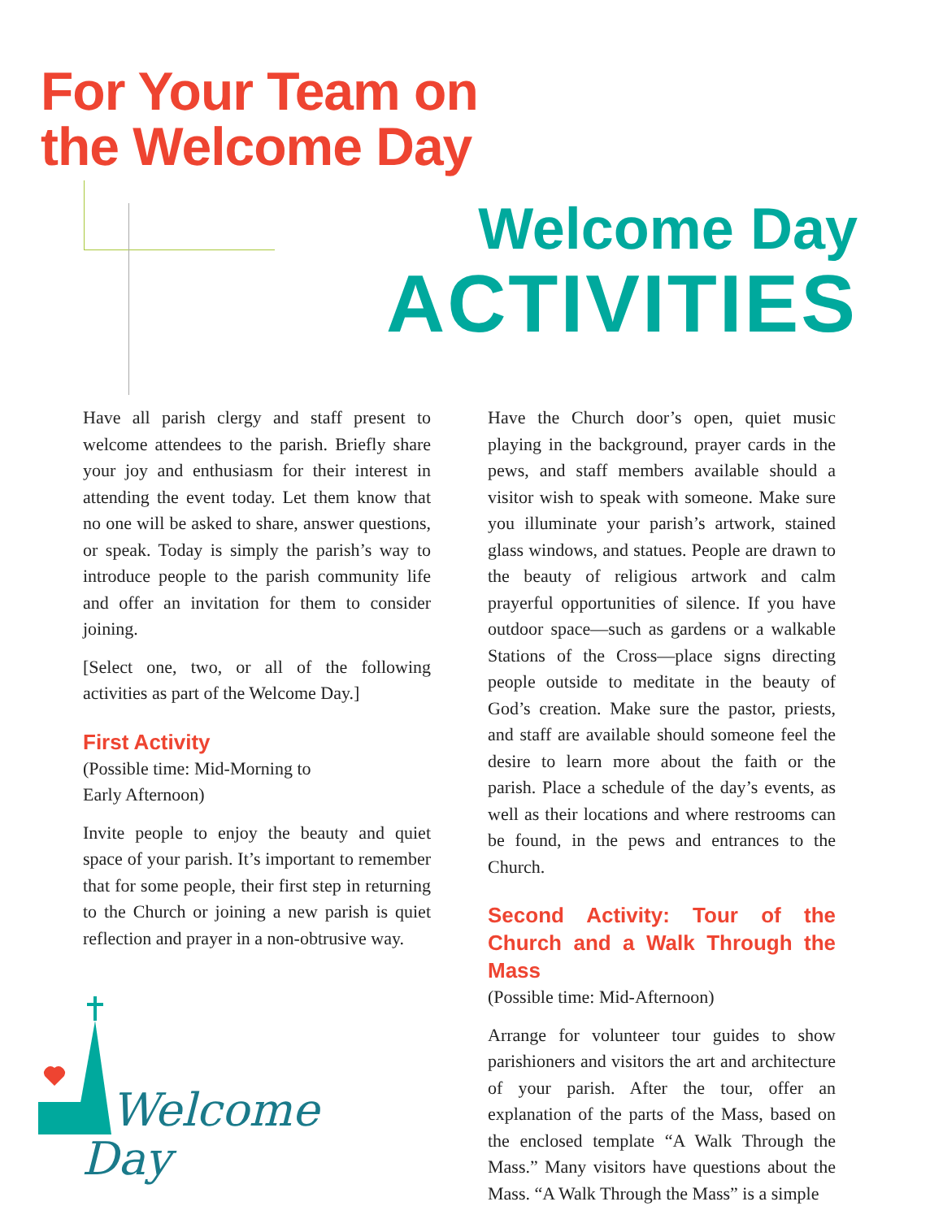For Your Team on
the Welcome Day
Welcome Day
ACTIVITIES
Have all parish clergy and staff present to welcome attendees to the parish. Briefly share your joy and enthusiasm for their interest in attending the event today. Let them know that no one will be asked to share, answer questions, or speak. Today is simply the parish’s way to introduce people to the parish community life and offer an invitation for them to consider joining.
[Select one, two, or all of the following activities as part of the Welcome Day.]
First Activity
(Possible time: Mid-Morning to
Early Afternoon)
Invite people to enjoy the beauty and quiet space of your parish. It’s important to remember that for some people, their first step in returning to the Church or joining a new parish is quiet reflection and prayer in a non-obtrusive way.
Welcome
Day
Have the Church door’s open, quiet music playing in the background, prayer cards in the pews, and staff members available should a visitor wish to speak with someone. Make sure you illuminate your parish’s artwork, stained glass windows, and statues. People are drawn to the beauty of religious artwork and calm prayerful opportunities of silence. If you have outdoor space—such as gardens or a walkable Stations of the Cross—place signs directing people outside to meditate in the beauty of God’s creation. Make sure the pastor, priests, and staff are available should someone feel the desire to learn more about the faith or the parish. Place a schedule of the day’s events, as well as their locations and where restrooms can be found, in the pews and entrances to the Church.
Second Activity: Tour of the Church and a Walk Through the Mass
(Possible time: Mid-Afternoon)
Arrange for volunteer tour guides to show parishioners and visitors the art and architecture of your parish. After the tour, offer an explanation of the parts of the Mass, based on the enclosed template “A Walk Through the Mass.” Many visitors have questions about the Mass. “A Walk Through the Mass” is a simple